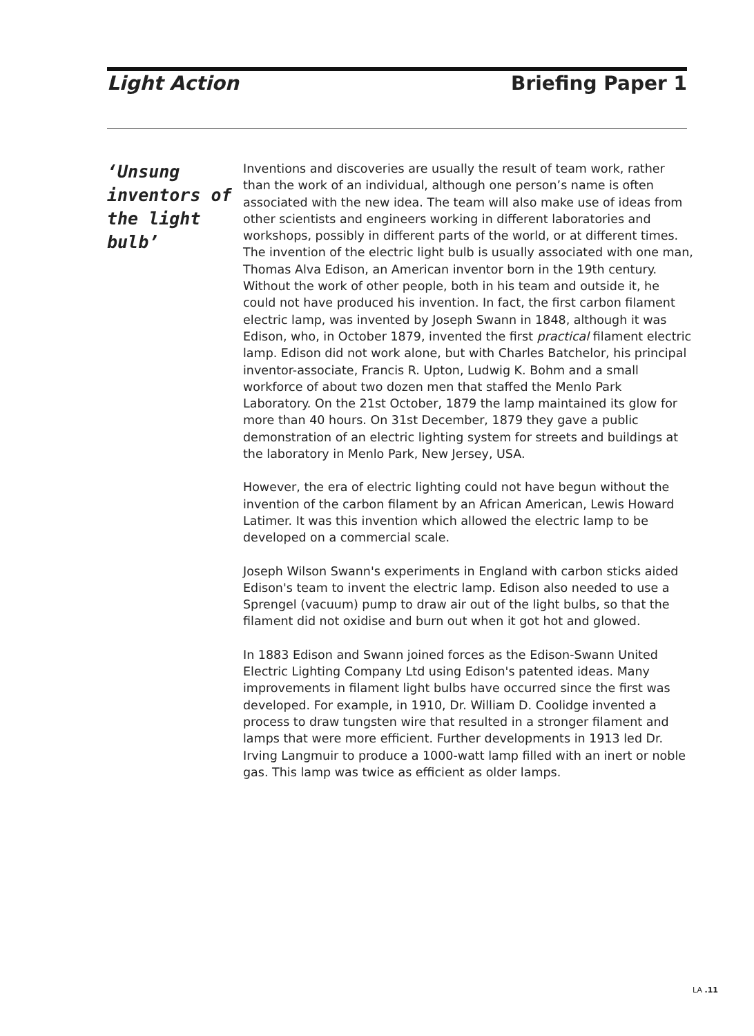Light Action Briefing Paper 1
‘Unsung inventors of the light bulb’
Inventions and discoveries are usually the result of team work, rather than the work of an individual, although one person’s name is often associated with the new idea. The team will also make use of ideas from other scientists and engineers working in different laboratories and workshops, possibly in different parts of the world, or at different times. The invention of the electric light bulb is usually associated with one man, Thomas Alva Edison, an American inventor born in the 19th century. Without the work of other people, both in his team and outside it, he could not have produced his invention. In fact, the first carbon filament electric lamp, was invented by Joseph Swann in 1848, although it was Edison, who, in October 1879, invented the first practical filament electric lamp. Edison did not work alone, but with Charles Batchelor, his principal inventor-associate, Francis R. Upton, Ludwig K. Bohm and a small workforce of about two dozen men that staffed the Menlo Park Laboratory. On the 21st October, 1879 the lamp maintained its glow for more than 40 hours. On 31st December, 1879 they gave a public demonstration of an electric lighting system for streets and buildings at the laboratory in Menlo Park, New Jersey, USA.
However, the era of electric lighting could not have begun without the invention of the carbon filament by an African American, Lewis Howard Latimer. It was this invention which allowed the electric lamp to be developed on a commercial scale.
Joseph Wilson Swann's experiments in England with carbon sticks aided Edison's team to invent the electric lamp. Edison also needed to use a Sprengel (vacuum) pump to draw air out of the light bulbs, so that the filament did not oxidise and burn out when it got hot and glowed.
In 1883 Edison and Swann joined forces as the Edison-Swann United Electric Lighting Company Ltd using Edison's patented ideas. Many improvements in filament light bulbs have occurred since the first was developed. For example, in 1910, Dr. William D. Coolidge invented a process to draw tungsten wire that resulted in a stronger filament and lamps that were more efficient. Further developments in 1913 led Dr. Irving Langmuir to produce a 1000-watt lamp filled with an inert or noble gas. This lamp was twice as efficient as older lamps.
LA .11